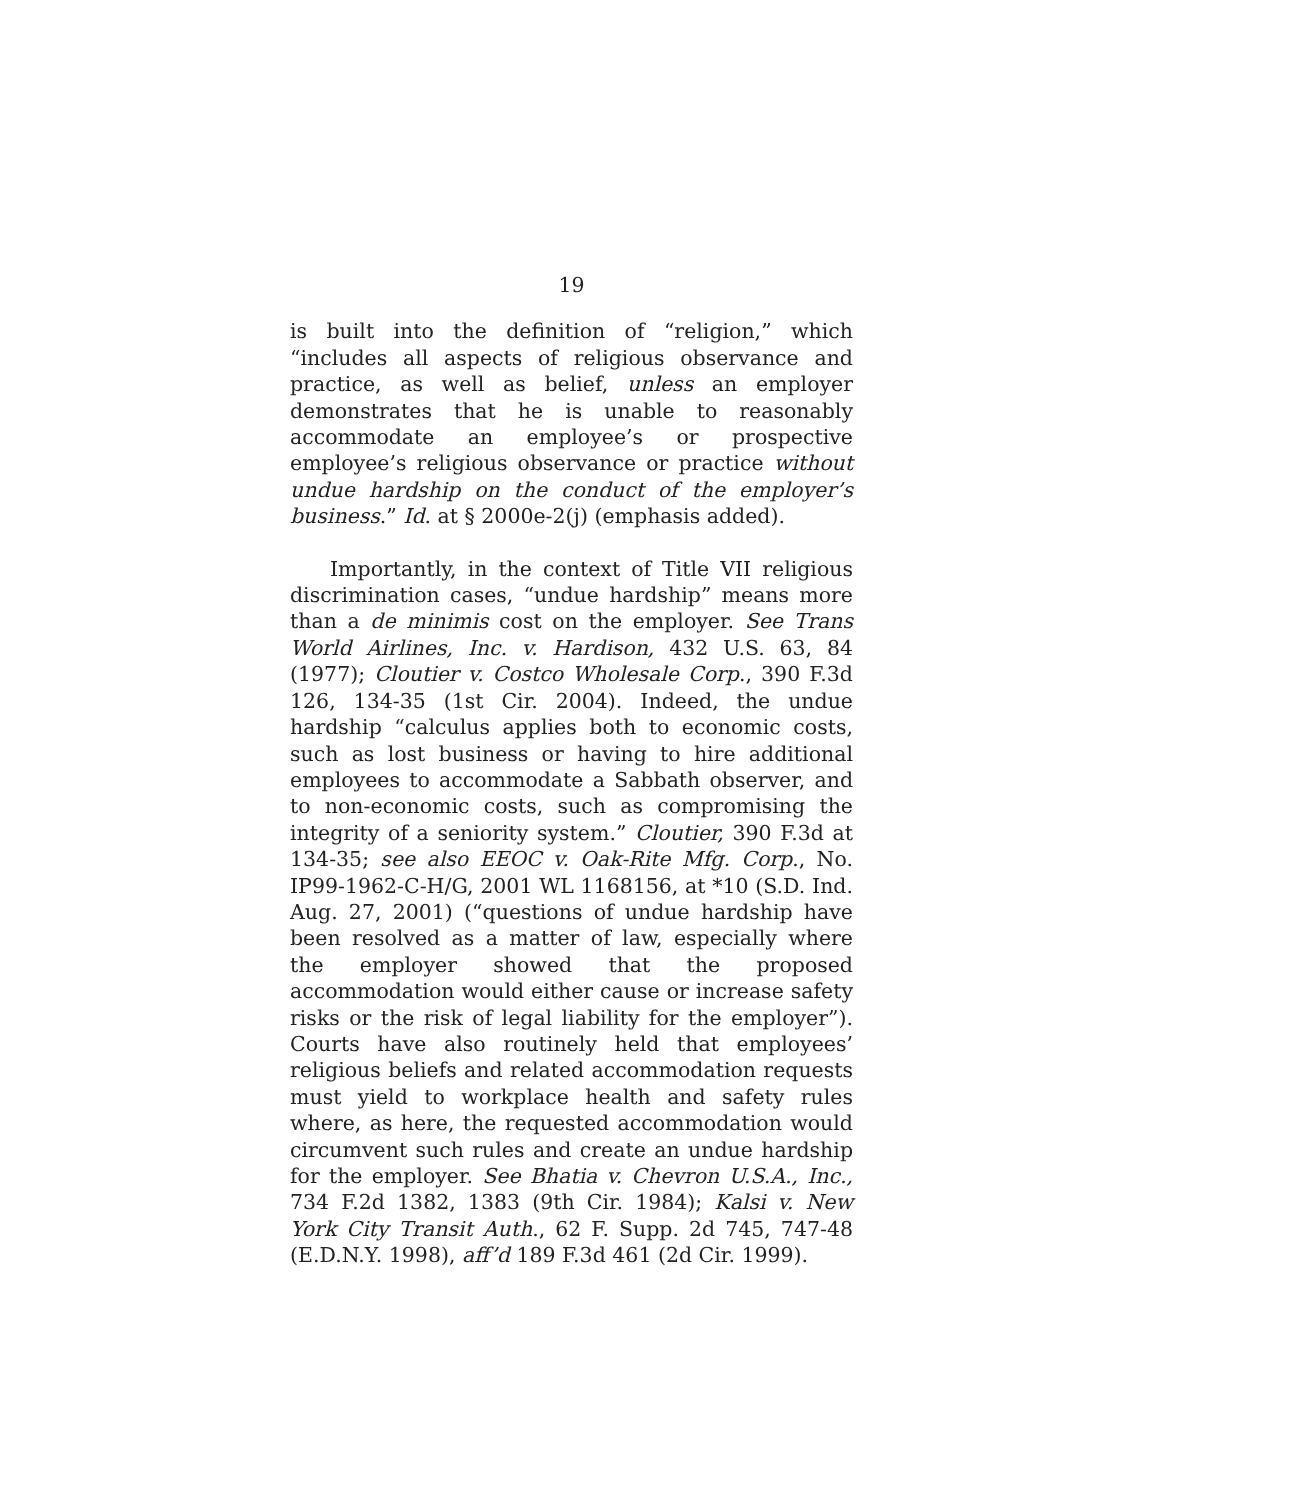19
is built into the definition of “religion,” which “includes all aspects of religious observance and practice, as well as belief, unless an employer demonstrates that he is unable to reasonably accommodate an employee’s or prospective employee’s religious observance or practice without undue hardship on the conduct of the employer’s business.” Id. at § 2000e-2(j) (emphasis added).
Importantly, in the context of Title VII religious discrimination cases, “undue hardship” means more than a de minimis cost on the employer. See Trans World Airlines, Inc. v. Hardison, 432 U.S. 63, 84 (1977); Cloutier v. Costco Wholesale Corp., 390 F.3d 126, 134-35 (1st Cir. 2004). Indeed, the undue hardship “calculus applies both to economic costs, such as lost business or having to hire additional employees to accommodate a Sabbath observer, and to non-economic costs, such as compromising the integrity of a seniority system.” Cloutier, 390 F.3d at 134-35; see also EEOC v. Oak-Rite Mfg. Corp., No. IP99-1962-C-H/G, 2001 WL 1168156, at *10 (S.D. Ind. Aug. 27, 2001) (“questions of undue hardship have been resolved as a matter of law, especially where the employer showed that the proposed accommodation would either cause or increase safety risks or the risk of legal liability for the employer”). Courts have also routinely held that employees’ religious beliefs and related accommodation requests must yield to workplace health and safety rules where, as here, the requested accommodation would circumvent such rules and create an undue hardship for the employer. See Bhatia v. Chevron U.S.A., Inc., 734 F.2d 1382, 1383 (9th Cir. 1984); Kalsi v. New York City Transit Auth., 62 F. Supp. 2d 745, 747-48 (E.D.N.Y. 1998), aff’d 189 F.3d 461 (2d Cir. 1999).